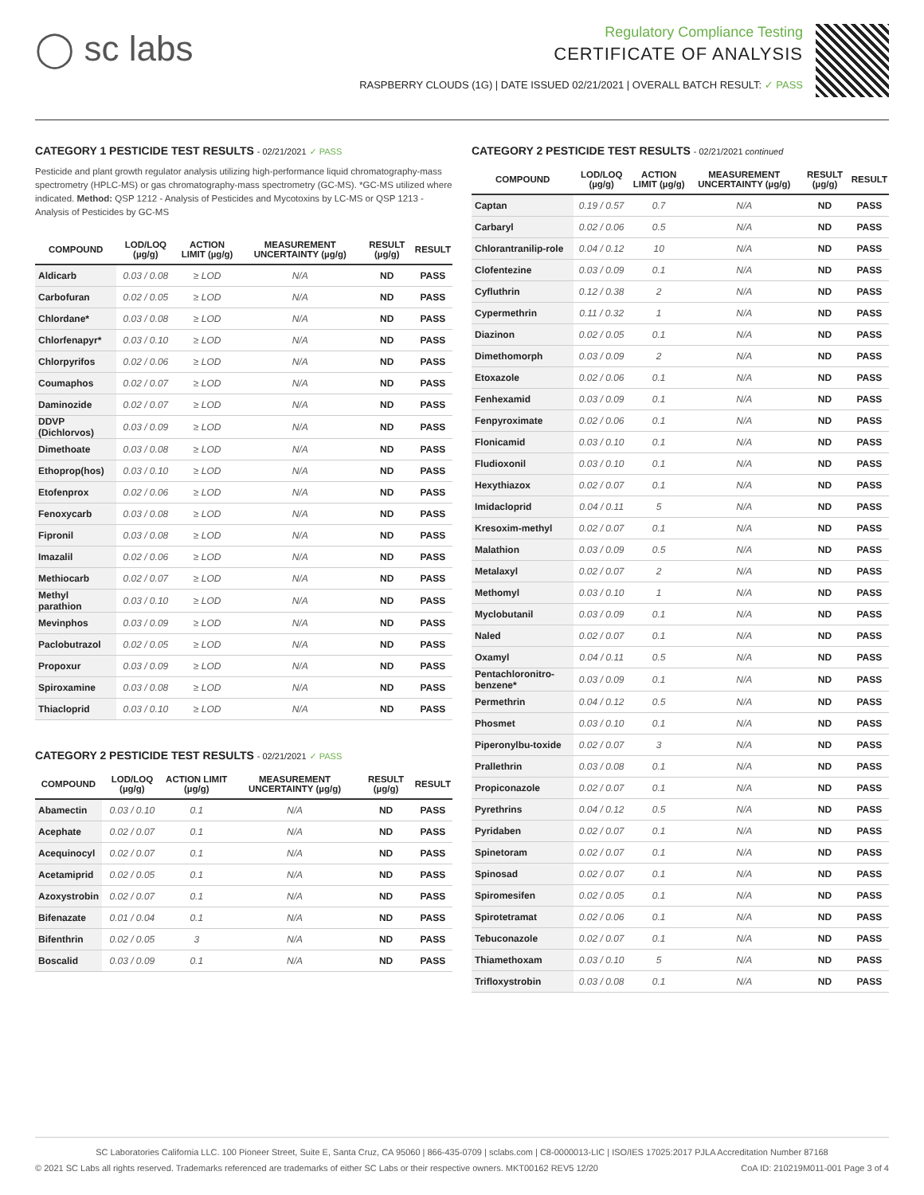◯ sc labs
Regulatory Compliance Testing
CERTIFICATE OF ANALYSIS
RASPBERRY CLOUDS (1G) | DATE ISSUED 02/21/2021 | OVERALL BATCH RESULT: ✓ PASS
CATEGORY 1 PESTICIDE TEST RESULTS - 02/21/2021 ✓ PASS
Pesticide and plant growth regulator analysis utilizing high-performance liquid chromatography-mass spectrometry (HPLC-MS) or gas chromatography-mass spectrometry (GC-MS). *GC-MS utilized where indicated. Method: QSP 1212 - Analysis of Pesticides and Mycotoxins by LC-MS or QSP 1213 - Analysis of Pesticides by GC-MS
| COMPOUND | LOD/LOQ (µg/g) | ACTION LIMIT (µg/g) | MEASUREMENT UNCERTAINTY (µg/g) | RESULT (µg/g) | RESULT |
| --- | --- | --- | --- | --- | --- |
| Aldicarb | 0.03 / 0.08 | ≥ LOD | N/A | ND | PASS |
| Carbofuran | 0.02 / 0.05 | ≥ LOD | N/A | ND | PASS |
| Chlordane* | 0.03 / 0.08 | ≥ LOD | N/A | ND | PASS |
| Chlorfenapyr* | 0.03 / 0.10 | ≥ LOD | N/A | ND | PASS |
| Chlorpyrifos | 0.02 / 0.06 | ≥ LOD | N/A | ND | PASS |
| Coumaphos | 0.02 / 0.07 | ≥ LOD | N/A | ND | PASS |
| Daminozide | 0.02 / 0.07 | ≥ LOD | N/A | ND | PASS |
| DDVP (Dichlorvos) | 0.03 / 0.09 | ≥ LOD | N/A | ND | PASS |
| Dimethoate | 0.03 / 0.08 | ≥ LOD | N/A | ND | PASS |
| Ethoprop(hos) | 0.03 / 0.10 | ≥ LOD | N/A | ND | PASS |
| Etofenprox | 0.02 / 0.06 | ≥ LOD | N/A | ND | PASS |
| Fenoxycarb | 0.03 / 0.08 | ≥ LOD | N/A | ND | PASS |
| Fipronil | 0.03 / 0.08 | ≥ LOD | N/A | ND | PASS |
| Imazalil | 0.02 / 0.06 | ≥ LOD | N/A | ND | PASS |
| Methiocarb | 0.02 / 0.07 | ≥ LOD | N/A | ND | PASS |
| Methyl parathion | 0.03 / 0.10 | ≥ LOD | N/A | ND | PASS |
| Mevinphos | 0.03 / 0.09 | ≥ LOD | N/A | ND | PASS |
| Paclobutrazol | 0.02 / 0.05 | ≥ LOD | N/A | ND | PASS |
| Propoxur | 0.03 / 0.09 | ≥ LOD | N/A | ND | PASS |
| Spiroxamine | 0.03 / 0.08 | ≥ LOD | N/A | ND | PASS |
| Thiacloprid | 0.03 / 0.10 | ≥ LOD | N/A | ND | PASS |
CATEGORY 2 PESTICIDE TEST RESULTS - 02/21/2021 ✓ PASS
| COMPOUND | LOD/LOQ (µg/g) | ACTION LIMIT (µg/g) | MEASUREMENT UNCERTAINTY (µg/g) | RESULT (µg/g) | RESULT |
| --- | --- | --- | --- | --- | --- |
| Abamectin | 0.03 / 0.10 | 0.1 | N/A | ND | PASS |
| Acephate | 0.02 / 0.07 | 0.1 | N/A | ND | PASS |
| Acequinocyl | 0.02 / 0.07 | 0.1 | N/A | ND | PASS |
| Acetamiprid | 0.02 / 0.05 | 0.1 | N/A | ND | PASS |
| Azoxystrobin | 0.02 / 0.07 | 0.1 | N/A | ND | PASS |
| Bifenazate | 0.01 / 0.04 | 0.1 | N/A | ND | PASS |
| Bifenthrin | 0.02 / 0.05 | 3 | N/A | ND | PASS |
| Boscalid | 0.03 / 0.09 | 0.1 | N/A | ND | PASS |
CATEGORY 2 PESTICIDE TEST RESULTS - 02/21/2021 continued
| COMPOUND | LOD/LOQ (µg/g) | ACTION LIMIT (µg/g) | MEASUREMENT UNCERTAINTY (µg/g) | RESULT (µg/g) | RESULT |
| --- | --- | --- | --- | --- | --- |
| Captan | 0.19 / 0.57 | 0.7 | N/A | ND | PASS |
| Carbaryl | 0.02 / 0.06 | 0.5 | N/A | ND | PASS |
| Chlorantranilip-role | 0.04 / 0.12 | 10 | N/A | ND | PASS |
| Clofentezine | 0.03 / 0.09 | 0.1 | N/A | ND | PASS |
| Cyfluthrin | 0.12 / 0.38 | 2 | N/A | ND | PASS |
| Cypermethrin | 0.11 / 0.32 | 1 | N/A | ND | PASS |
| Diazinon | 0.02 / 0.05 | 0.1 | N/A | ND | PASS |
| Dimethomorph | 0.03 / 0.09 | 2 | N/A | ND | PASS |
| Etoxazole | 0.02 / 0.06 | 0.1 | N/A | ND | PASS |
| Fenhexamid | 0.03 / 0.09 | 0.1 | N/A | ND | PASS |
| Fenpyroximate | 0.02 / 0.06 | 0.1 | N/A | ND | PASS |
| Flonicamid | 0.03 / 0.10 | 0.1 | N/A | ND | PASS |
| Fludioxonil | 0.03 / 0.10 | 0.1 | N/A | ND | PASS |
| Hexythiazox | 0.02 / 0.07 | 0.1 | N/A | ND | PASS |
| Imidacloprid | 0.04 / 0.11 | 5 | N/A | ND | PASS |
| Kresoxim-methyl | 0.02 / 0.07 | 0.1 | N/A | ND | PASS |
| Malathion | 0.03 / 0.09 | 0.5 | N/A | ND | PASS |
| Metalaxyl | 0.02 / 0.07 | 2 | N/A | ND | PASS |
| Methomyl | 0.03 / 0.10 | 1 | N/A | ND | PASS |
| Myclobutanil | 0.03 / 0.09 | 0.1 | N/A | ND | PASS |
| Naled | 0.02 / 0.07 | 0.1 | N/A | ND | PASS |
| Oxamyl | 0.04 / 0.11 | 0.5 | N/A | ND | PASS |
| Pentachloronitro-benzene* | 0.03 / 0.09 | 0.1 | N/A | ND | PASS |
| Permethrin | 0.04 / 0.12 | 0.5 | N/A | ND | PASS |
| Phosmet | 0.03 / 0.10 | 0.1 | N/A | ND | PASS |
| Piperonylbu-toxide | 0.02 / 0.07 | 3 | N/A | ND | PASS |
| Prallethrin | 0.03 / 0.08 | 0.1 | N/A | ND | PASS |
| Propiconazole | 0.02 / 0.07 | 0.1 | N/A | ND | PASS |
| Pyrethrins | 0.04 / 0.12 | 0.5 | N/A | ND | PASS |
| Pyridaben | 0.02 / 0.07 | 0.1 | N/A | ND | PASS |
| Spinetoram | 0.02 / 0.07 | 0.1 | N/A | ND | PASS |
| Spinosad | 0.02 / 0.07 | 0.1 | N/A | ND | PASS |
| Spiromesifen | 0.02 / 0.05 | 0.1 | N/A | ND | PASS |
| Spirotetramat | 0.02 / 0.06 | 0.1 | N/A | ND | PASS |
| Tebuconazole | 0.02 / 0.07 | 0.1 | N/A | ND | PASS |
| Thiamethoxam | 0.03 / 0.10 | 5 | N/A | ND | PASS |
| Trifloxystrobin | 0.03 / 0.08 | 0.1 | N/A | ND | PASS |
SC Laboratories California LLC. 100 Pioneer Street, Suite E, Santa Cruz, CA 95060 | 866-435-0709 | sclabs.com | C8-0000013-LIC | ISO/IES 17025:2017 PJLA Accreditation Number 87168
© 2021 SC Labs all rights reserved. Trademarks referenced are trademarks of either SC Labs or their respective owners. MKT00162 REV5 12/20 CoA ID: 210219M011-001 Page 3 of 4